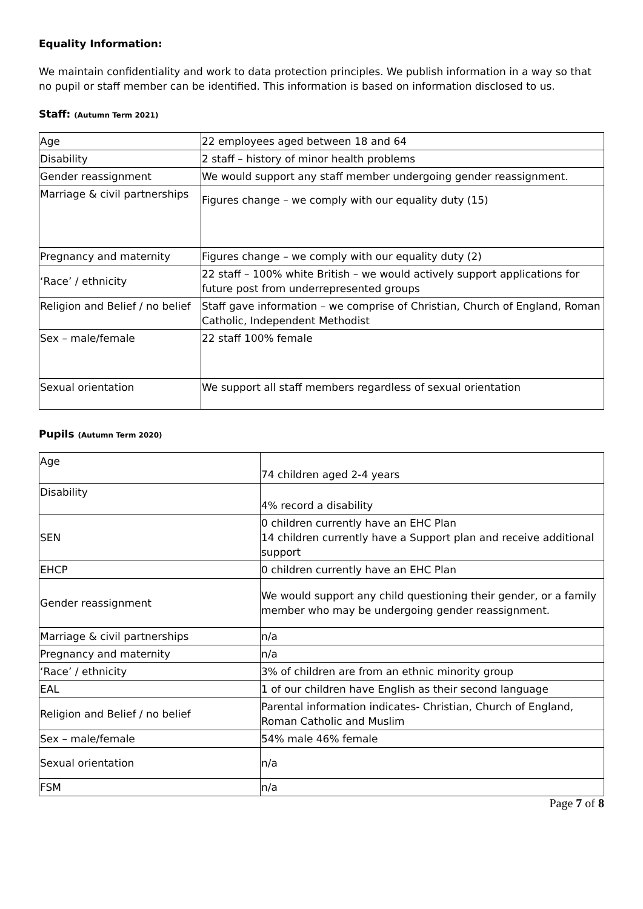Equality Information:
We maintain confidentiality and work to data protection principles. We publish information in a way so that no pupil or staff member can be identified. This information is based on information disclosed to us.
Staff: (Autumn Term 2021)
| Age | 22 employees aged between 18 and 64 |
| Disability | 2 staff – history of minor health problems |
| Gender reassignment | We would support any staff member undergoing gender reassignment. |
| Marriage & civil partnerships | Figures change – we comply with our equality duty (15) |
| Pregnancy and maternity | Figures change – we comply with our equality duty (2) |
| ‘Race’ / ethnicity | 22 staff – 100% white British – we would actively support applications for future post from underrepresented groups |
| Religion and Belief / no belief | Staff gave information – we comprise of Christian, Church of England, Roman Catholic, Independent Methodist |
| Sex – male/female | 22 staff 100% female |
| Sexual orientation | We support all staff members regardless of sexual orientation |
Pupils (Autumn Term 2020)
| Age | 74 children aged 2-4 years |
| Disability | 4% record a disability |
| SEN | 0 children currently have an EHC Plan 14 children currently have a Support plan and receive additional support |
| EHCP | 0 children currently have an EHC Plan |
| Gender reassignment | We would support any child questioning their gender, or a family member who may be undergoing gender reassignment. |
| Marriage & civil partnerships | n/a |
| Pregnancy and maternity | n/a |
| ‘Race’ / ethnicity | 3% of children are from an ethnic minority group |
| EAL | 1 of our children have English as their second language |
| Religion and Belief / no belief | Parental information indicates- Christian, Church of England, Roman Catholic and Muslim |
| Sex – male/female | 54% male 46% female |
| Sexual orientation | n/a |
| FSM | n/a |
Page 7 of 8